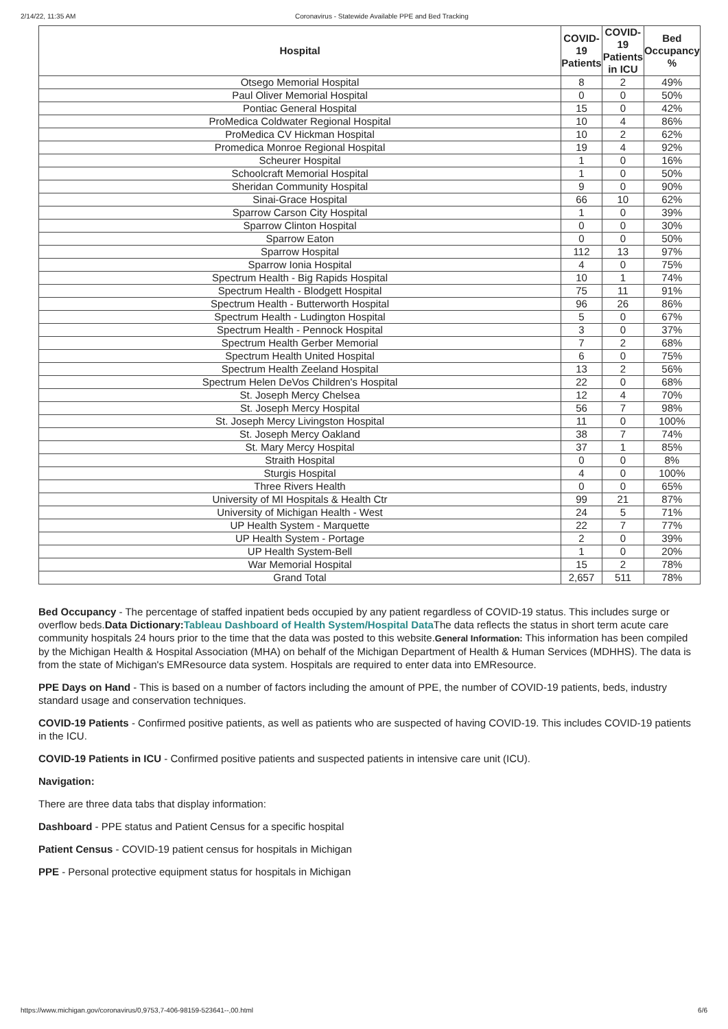2/14/22, 11:35 AM Coronavirus - Statewide Available PPE and Bed Tracking
| Hospital | COVID-19 Patients | COVID-19 Patients in ICU | Bed Occupancy % |
| --- | --- | --- | --- |
| Otsego Memorial Hospital | 8 | 2 | 49% |
| Paul Oliver Memorial Hospital | 0 | 0 | 50% |
| Pontiac General Hospital | 15 | 0 | 42% |
| ProMedica Coldwater Regional Hospital | 10 | 4 | 86% |
| ProMedica CV Hickman Hospital | 10 | 2 | 62% |
| Promedica Monroe Regional Hospital | 19 | 4 | 92% |
| Scheurer Hospital | 1 | 0 | 16% |
| Schoolcraft Memorial Hospital | 1 | 0 | 50% |
| Sheridan Community Hospital | 9 | 0 | 90% |
| Sinai-Grace Hospital | 66 | 10 | 62% |
| Sparrow Carson City Hospital | 1 | 0 | 39% |
| Sparrow Clinton Hospital | 0 | 0 | 30% |
| Sparrow Eaton | 0 | 0 | 50% |
| Sparrow Hospital | 112 | 13 | 97% |
| Sparrow Ionia Hospital | 4 | 0 | 75% |
| Spectrum Health - Big Rapids Hospital | 10 | 1 | 74% |
| Spectrum Health - Blodgett Hospital | 75 | 11 | 91% |
| Spectrum Health - Butterworth Hospital | 96 | 26 | 86% |
| Spectrum Health - Ludington Hospital | 5 | 0 | 67% |
| Spectrum Health - Pennock Hospital | 3 | 0 | 37% |
| Spectrum Health Gerber Memorial | 7 | 2 | 68% |
| Spectrum Health United Hospital | 6 | 0 | 75% |
| Spectrum Health Zeeland Hospital | 13 | 2 | 56% |
| Spectrum Helen DeVos Children's Hospital | 22 | 0 | 68% |
| St. Joseph Mercy Chelsea | 12 | 4 | 70% |
| St. Joseph Mercy Hospital | 56 | 7 | 98% |
| St. Joseph Mercy Livingston Hospital | 11 | 0 | 100% |
| St. Joseph Mercy Oakland | 38 | 7 | 74% |
| St. Mary Mercy Hospital | 37 | 1 | 85% |
| Straith Hospital | 0 | 0 | 8% |
| Sturgis Hospital | 4 | 0 | 100% |
| Three Rivers Health | 0 | 0 | 65% |
| University of MI Hospitals & Health Ctr | 99 | 21 | 87% |
| University of Michigan Health - West | 24 | 5 | 71% |
| UP Health System - Marquette | 22 | 7 | 77% |
| UP Health System - Portage | 2 | 0 | 39% |
| UP Health System-Bell | 1 | 0 | 20% |
| War Memorial Hospital | 15 | 2 | 78% |
| Grand Total | 2,657 | 511 | 78% |
Bed Occupancy - The percentage of staffed inpatient beds occupied by any patient regardless of COVID-19 status. This includes surge or overflow beds.Data Dictionary: Tableau Dashboard of Health System/Hospital Data The data reflects the status in short term acute care community hospitals 24 hours prior to the time that the data was posted to this website.General Information: This information has been compiled by the Michigan Health & Hospital Association (MHA) on behalf of the Michigan Department of Health & Human Services (MDHHS). The data is from the state of Michigan's EMResource data system. Hospitals are required to enter data into EMResource.
PPE Days on Hand - This is based on a number of factors including the amount of PPE, the number of COVID-19 patients, beds, industry standard usage and conservation techniques.
COVID-19 Patients - Confirmed positive patients, as well as patients who are suspected of having COVID-19. This includes COVID-19 patients in the ICU.
COVID-19 Patients in ICU - Confirmed positive patients and suspected patients in intensive care unit (ICU).
Navigation:
There are three data tabs that display information:
Dashboard - PPE status and Patient Census for a specific hospital
Patient Census - COVID-19 patient census for hospitals in Michigan
PPE - Personal protective equipment status for hospitals in Michigan
https://www.michigan.gov/coronavirus/0,9753,7-406-98159-523641--,00.html 6/6